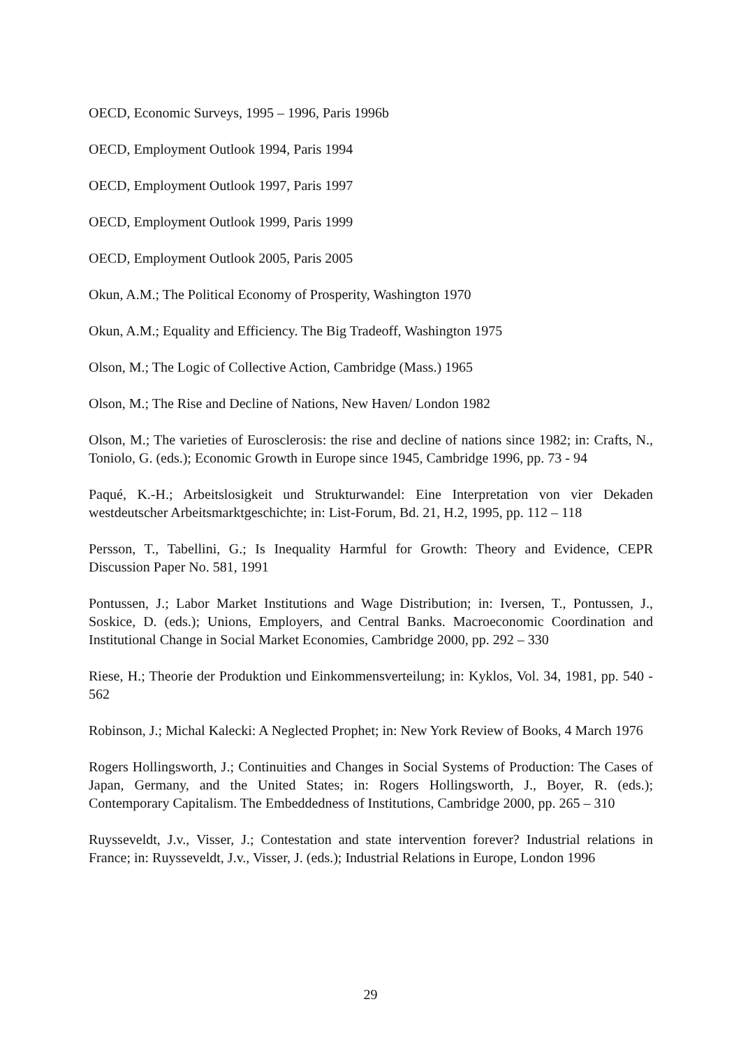OECD, Economic Surveys, 1995 – 1996, Paris 1996b
OECD, Employment Outlook 1994, Paris 1994
OECD, Employment Outlook 1997, Paris 1997
OECD, Employment Outlook 1999, Paris 1999
OECD, Employment Outlook 2005, Paris 2005
Okun, A.M.; The Political Economy of Prosperity, Washington 1970
Okun, A.M.; Equality and Efficiency. The Big Tradeoff, Washington 1975
Olson, M.; The Logic of Collective Action, Cambridge (Mass.) 1965
Olson, M.; The Rise and Decline of Nations, New Haven/ London 1982
Olson, M.; The varieties of Eurosclerosis: the rise and decline of nations since 1982; in: Crafts, N., Toniolo, G. (eds.); Economic Growth in Europe since 1945, Cambridge 1996, pp. 73 - 94
Paqué, K.-H.; Arbeitslosigkeit und Strukturwandel: Eine Interpretation von vier Dekaden westdeutscher Arbeitsmarktgeschichte; in: List-Forum, Bd. 21, H.2, 1995, pp. 112 – 118
Persson, T., Tabellini, G.; Is Inequality Harmful for Growth: Theory and Evidence, CEPR Discussion Paper No. 581, 1991
Pontussen, J.; Labor Market Institutions and Wage Distribution; in: Iversen, T., Pontussen, J., Soskice, D. (eds.); Unions, Employers, and Central Banks. Macroeconomic Coordination and Institutional Change in Social Market Economies, Cambridge 2000, pp. 292 – 330
Riese, H.; Theorie der Produktion und Einkommensverteilung; in: Kyklos, Vol. 34, 1981, pp. 540 - 562
Robinson, J.; Michal Kalecki: A Neglected Prophet; in: New York Review of Books, 4 March 1976
Rogers Hollingsworth, J.; Continuities and Changes in Social Systems of Production: The Cases of Japan, Germany, and the United States; in: Rogers Hollingsworth, J., Boyer, R. (eds.); Contemporary Capitalism. The Embeddedness of Institutions, Cambridge 2000, pp. 265 – 310
Ruysseveldt, J.v., Visser, J.; Contestation and state intervention forever? Industrial relations in France; in: Ruysseveldt, J.v., Visser, J. (eds.); Industrial Relations in Europe, London 1996
29